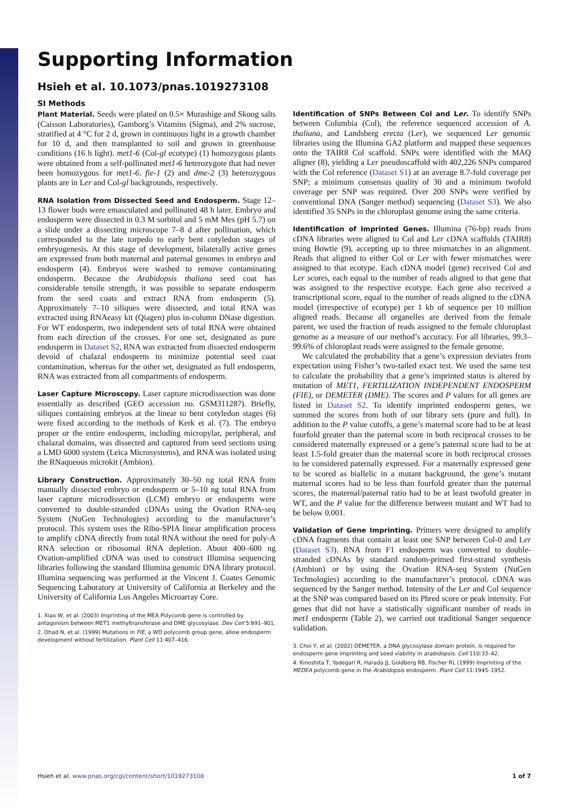Supporting Information
Hsieh et al. 10.1073/pnas.1019273108
SI Methods
Plant Material. Seeds were plated on 0.5× Murashige and Skoog salts (Caisson Laboratories), Gamborg’s Vitamins (Sigma), and 2% sucrose, stratified at 4 °C for 2 d, grown in continuous light in a growth chamber for 10 d, and then transplanted to soil and grown in greenhouse conditions (16 h light). met1-6 (Col-gl ecotype) (1) homozygous plants were obtained from a self-pollinated met1-6 heterozygote that had never been homozygous for met1-6. fie-1 (2) and dme-2 (3) heterozygous plants are in Ler and Col-gl backgrounds, respectively.
RNA Isolation from Dissected Seed and Endosperm. Stage 12–13 flower buds were emasculated and pollinated 48 h later. Embryo and endosperm were dissected in 0.3 M sorbitol and 5 mM Mes (pH 5.7) on a slide under a dissecting microscope 7–8 d after pollination, which corresponded to the late torpedo to early bent cotyledon stages of embryogenesis. At this stage of development, bilaterally active genes are expressed from both maternal and paternal genomes in embryo and endosperm (4). Embryos were washed to remove contaminating endosperm. Because the Arabidopsis thaliana seed coat has considerable tensile strength, it was possible to separate endosperm from the seed coats and extract RNA from endosperm (5). Approximately 7–10 siliques were dissected, and total RNA was extracted using RNAeasy kit (Qiagen) plus in-column DNase digestion. For WT endosperm, two independent sets of total RNA were obtained from each direction of the crosses. For one set, designated as pure endosperm in Dataset S2, RNA was extracted from dissected endosperm devoid of chalazal endosperm to minimize potential seed coat contamination, whereas for the other set, designated as full endosperm, RNA was extracted from all compartments of endosperm.
Laser Capture Microscopy. Laser capture microdissection was done essentially as described (GEO accession no. GSM311287). Briefly, siliques containing embryos at the linear to bent cotyledon stages (6) were fixed according to the methods of Kerk et al. (7). The embryo proper or the entire endosperm, including micropylar, peripheral, and chalazal domains, was dissected and captured from seed sections using a LMD 6000 system (Leica Microsystems), and RNA was isolated using the RNaqueous microkit (Ambion).
Library Construction. Approximately 30–50 ng total RNA from manually dissected embryo or endosperm or 5–10 ng total RNA from laser capture microdissection (LCM) embryo or endosperm were converted to double-stranded cDNAs using the Ovation RNA-seq System (NuGen Technologies) according to the manufacturer’s protocol. This system uses the Ribo-SPIA linear amplification process to amplify cDNA directly from total RNA without the need for poly-A RNA selection or ribosomal RNA depletion. About 400–600 ng Ovation-amplified cDNA was used to construct Illumina sequencing libraries following the standard Illumina genomic DNA library protocol. Illumina sequencing was performed at the Vincent J. Coates Genomic Sequencing Laboratory at University of California at Berkeley and the University of California Los Angeles Microarray Core.
1. Xiao W, et al. (2003) Imprinting of the MEA Polycomb gene is controlled by antagonism between MET1 methyltransferase and DME glycosylase. Dev Cell 5:891–901.
2. Ohad N, et al. (1999) Mutations in FIE, a WD polycomb group gene, allow endosperm development without fertilization. Plant Cell 11:407–416.
Identification of SNPs Between Col and Ler. To identify SNPs between Columbia (Col), the reference sequenced accession of A. thaliana, and Landsberg erecta (Ler), we sequenced Ler genomic libraries using the Illumina GA2 platform and mapped these sequences onto the TAIR8 Col scaffold. SNPs were identified with the MAQ aligner (8), yielding a Ler pseudoscaffold with 402,226 SNPs compared with the Col reference (Dataset S1) at an average 8.7-fold coverage per SNP; a minimum consensus quality of 30 and a minimum twofold coverage per SNP was required. Over 200 SNPs were verified by conventional DNA (Sanger method) sequencing (Dataset S3). We also identified 35 SNPs in the chloroplast genome using the same criteria.
Identification of Imprinted Genes. Illumina (76-bp) reads from cDNA libraries were aligned to Col and Ler cDNA scaffolds (TAIR8) using Bowtie (9), accepting up to three mismatches in an alignment. Reads that aligned to either Col or Ler with fewer mismatches were assigned to that ecotype. Each cDNA model (gene) received Col and Ler scores, each equal to the number of reads aligned to that gene that was assigned to the respective ecotype. Each gene also received a transcriptional score, equal to the number of reads aligned to the cDNA model (irrespective of ecotype) per 1 kb of sequence per 10 million aligned reads. Because all organelles are derived from the female parent, we used the fraction of reads assigned to the female chloroplast genome as a measure of our method’s accuracy. For all libraries, 99.3–99.6% of chloroplast reads were assigned to the female genome.
We calculated the probability that a gene’s expression deviates from expectation using Fisher’s two-tailed exact test. We used the same test to calculate the probability that a gene’s imprinted status is altered by mutation of MET1, FERTILIZATION INDEPENDENT ENDOSPERM (FIE), or DEMETER (DME). The scores and P values for all genes are listed in Dataset S2. To identify imprinted endosperm genes, we summed the scores from both of our library sets (pure and full). In addition to the P value cutoffs, a gene’s maternal score had to be at least fourfold greater than the paternal score in both reciprocal crosses to be considered maternally expressed or a gene’s paternal score had to be at least 1.5-fold greater than the maternal score in both reciprocal crosses to be considered paternally expressed. For a maternally expressed gene to be scored as biallelic in a mutant background, the gene’s mutant maternal scores had to be less than fourfold greater than the paternal scores, the maternal/paternal ratio had to be at least twofold greater in WT, and the P value for the difference between mutant and WT had to be below 0.001.
Validation of Gene Imprinting. Primers were designed to amplify cDNA fragments that contain at least one SNP between Col-0 and Ler (Dataset S3). RNA from F1 endosperm was converted to double-stranded cDNAs by standard random-primed first-strand synthesis (Ambion) or by using the Ovation RNA-seq System (NuGen Technologies) according to the manufacturer’s protocol. cDNA was sequenced by the Sanger method. Intensity of the Ler and Col sequence at the SNP was compared based on its Phred score or peak intensity. For genes that did not have a statistically significant number of reads in met1 endosperm (Table 2), we carried out traditional Sanger sequence validation.
3. Choi Y, et al. (2002) DEMETER, a DNA glycosylase domain protein, is required for endosperm gene imprinting and seed viability in arabidopsis. Cell 110:33–42.
4. Kinoshita T, Yadegari R, Harada JJ, Goldberg RB, Fischer RL (1999) Imprinting of the MEDEA polycomb gene in the Arabidopsis endosperm. Plant Cell 11:1945–1952.
Hsieh et al. www.pnas.org/cgi/content/short/1019273108 1 of 7